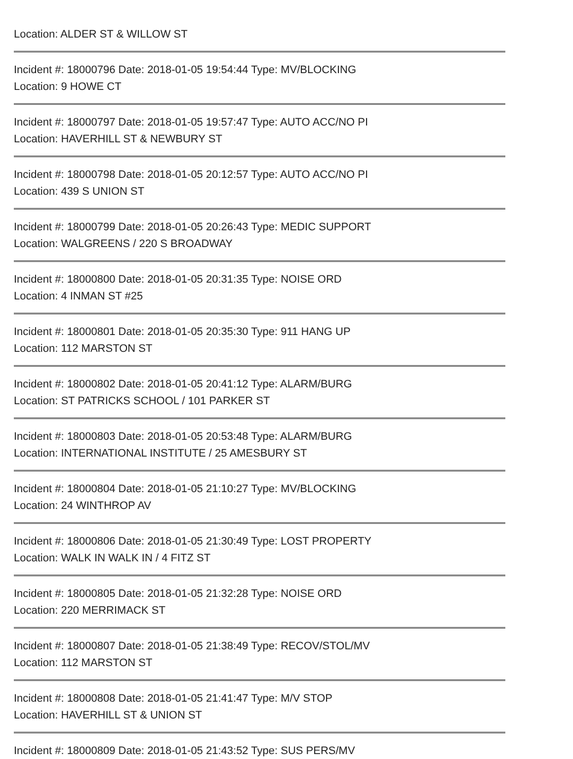Location: ALDER ST & WILLOW ST
Incident #: 18000796 Date: 2018-01-05 19:54:44 Type: MV/BLOCKING
Location: 9 HOWE CT
Incident #: 18000797 Date: 2018-01-05 19:57:47 Type: AUTO ACC/NO PI
Location: HAVERHILL ST & NEWBURY ST
Incident #: 18000798 Date: 2018-01-05 20:12:57 Type: AUTO ACC/NO PI
Location: 439 S UNION ST
Incident #: 18000799 Date: 2018-01-05 20:26:43 Type: MEDIC SUPPORT
Location: WALGREENS / 220 S BROADWAY
Incident #: 18000800 Date: 2018-01-05 20:31:35 Type: NOISE ORD
Location: 4 INMAN ST #25
Incident #: 18000801 Date: 2018-01-05 20:35:30 Type: 911 HANG UP
Location: 112 MARSTON ST
Incident #: 18000802 Date: 2018-01-05 20:41:12 Type: ALARM/BURG
Location: ST PATRICKS SCHOOL / 101 PARKER ST
Incident #: 18000803 Date: 2018-01-05 20:53:48 Type: ALARM/BURG
Location: INTERNATIONAL INSTITUTE / 25 AMESBURY ST
Incident #: 18000804 Date: 2018-01-05 21:10:27 Type: MV/BLOCKING
Location: 24 WINTHROP AV
Incident #: 18000806 Date: 2018-01-05 21:30:49 Type: LOST PROPERTY
Location: WALK IN WALK IN / 4 FITZ ST
Incident #: 18000805 Date: 2018-01-05 21:32:28 Type: NOISE ORD
Location: 220 MERRIMACK ST
Incident #: 18000807 Date: 2018-01-05 21:38:49 Type: RECOV/STOL/MV
Location: 112 MARSTON ST
Incident #: 18000808 Date: 2018-01-05 21:41:47 Type: M/V STOP
Location: HAVERHILL ST & UNION ST
Incident #: 18000809 Date: 2018-01-05 21:43:52 Type: SUS PERS/MV